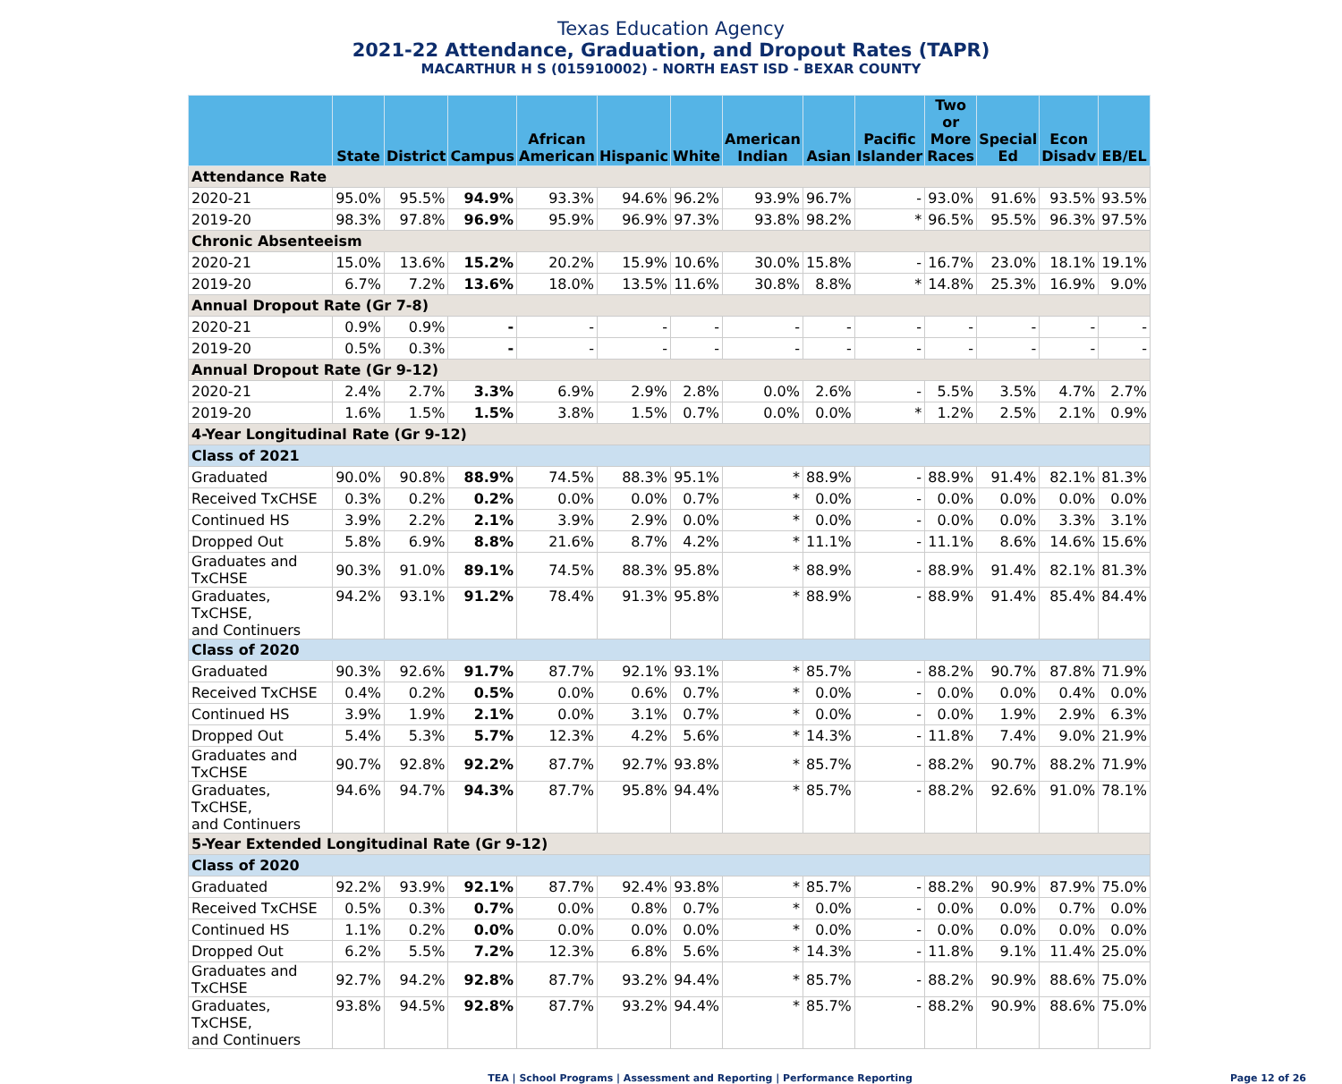Texas Education Agency
2021-22 Attendance, Graduation, and Dropout Rates (TAPR)
MACARTHUR H S (015910002) - NORTH EAST ISD - BEXAR COUNTY
| | State | District | Campus | African American | Hispanic | White | American Indian | Asian | Pacific Islander | Two or More Races | Special Ed | Econ Disadv | EB/EL |
| --- | --- | --- | --- | --- | --- | --- | --- | --- | --- | --- | --- | --- | --- |
| Attendance Rate | | | | | | | | | | | | | |
| 2020-21 | 95.0% | 95.5% | 94.9% | 93.3% | 94.6% | 96.2% | 93.9% | 96.7% | - | 93.0% | 91.6% | 93.5% | 93.5% |
| 2019-20 | 98.3% | 97.8% | 96.9% | 95.9% | 96.9% | 97.3% | 93.8% | 98.2% | * | 96.5% | 95.5% | 96.3% | 97.5% |
| Chronic Absenteeism | | | | | | | | | | | | | |
| 2020-21 | 15.0% | 13.6% | 15.2% | 20.2% | 15.9% | 10.6% | 30.0% | 15.8% | - | 16.7% | 23.0% | 18.1% | 19.1% |
| 2019-20 | 6.7% | 7.2% | 13.6% | 18.0% | 13.5% | 11.6% | 30.8% | 8.8% | * | 14.8% | 25.3% | 16.9% | 9.0% |
| Annual Dropout Rate (Gr 7-8) | | | | | | | | | | | | | |
| 2020-21 | 0.9% | 0.9% | - | - | - | - | - | - | - | - | - | - | - |
| 2019-20 | 0.5% | 0.3% | - | - | - | - | - | - | - | - | - | - | - |
| Annual Dropout Rate (Gr 9-12) | | | | | | | | | | | | | |
| 2020-21 | 2.4% | 2.7% | 3.3% | 6.9% | 2.9% | 2.8% | 0.0% | 2.6% | - | 5.5% | 3.5% | 4.7% | 2.7% |
| 2019-20 | 1.6% | 1.5% | 1.5% | 3.8% | 1.5% | 0.7% | 0.0% | 0.0% | * | 1.2% | 2.5% | 2.1% | 0.9% |
| 4-Year Longitudinal Rate (Gr 9-12) | | | | | | | | | | | | | |
| Class of 2021 | | | | | | | | | | | | | |
| Graduated | 90.0% | 90.8% | 88.9% | 74.5% | 88.3% | 95.1% | * | 88.9% | - | 88.9% | 91.4% | 82.1% | 81.3% |
| Received TxCHSE | 0.3% | 0.2% | 0.2% | 0.0% | 0.0% | 0.7% | * | 0.0% | - | 0.0% | 0.0% | 0.0% | 0.0% |
| Continued HS | 3.9% | 2.2% | 2.1% | 3.9% | 2.9% | 0.0% | * | 0.0% | - | 0.0% | 0.0% | 3.3% | 3.1% |
| Dropped Out | 5.8% | 6.9% | 8.8% | 21.6% | 8.7% | 4.2% | * | 11.1% | - | 11.1% | 8.6% | 14.6% | 15.6% |
| Graduates and TxCHSE | 90.3% | 91.0% | 89.1% | 74.5% | 88.3% | 95.8% | * | 88.9% | - | 88.9% | 91.4% | 82.1% | 81.3% |
| Graduates, TxCHSE, and Continuers | 94.2% | 93.1% | 91.2% | 78.4% | 91.3% | 95.8% | * | 88.9% | - | 88.9% | 91.4% | 85.4% | 84.4% |
| Class of 2020 | | | | | | | | | | | | | |
| Graduated | 90.3% | 92.6% | 91.7% | 87.7% | 92.1% | 93.1% | * | 85.7% | - | 88.2% | 90.7% | 87.8% | 71.9% |
| Received TxCHSE | 0.4% | 0.2% | 0.5% | 0.0% | 0.6% | 0.7% | * | 0.0% | - | 0.0% | 0.0% | 0.4% | 0.0% |
| Continued HS | 3.9% | 1.9% | 2.1% | 0.0% | 3.1% | 0.7% | * | 0.0% | - | 0.0% | 1.9% | 2.9% | 6.3% |
| Dropped Out | 5.4% | 5.3% | 5.7% | 12.3% | 4.2% | 5.6% | * | 14.3% | - | 11.8% | 7.4% | 9.0% | 21.9% |
| Graduates and TxCHSE | 90.7% | 92.8% | 92.2% | 87.7% | 92.7% | 93.8% | * | 85.7% | - | 88.2% | 90.7% | 88.2% | 71.9% |
| Graduates, TxCHSE, and Continuers | 94.6% | 94.7% | 94.3% | 87.7% | 95.8% | 94.4% | * | 85.7% | - | 88.2% | 92.6% | 91.0% | 78.1% |
| 5-Year Extended Longitudinal Rate (Gr 9-12) | | | | | | | | | | | | | |
| Class of 2020 | | | | | | | | | | | | | |
| Graduated | 92.2% | 93.9% | 92.1% | 87.7% | 92.4% | 93.8% | * | 85.7% | - | 88.2% | 90.9% | 87.9% | 75.0% |
| Received TxCHSE | 0.5% | 0.3% | 0.7% | 0.0% | 0.8% | 0.7% | * | 0.0% | - | 0.0% | 0.0% | 0.7% | 0.0% |
| Continued HS | 1.1% | 0.2% | 0.0% | 0.0% | 0.0% | 0.0% | * | 0.0% | - | 0.0% | 0.0% | 0.0% | 0.0% |
| Dropped Out | 6.2% | 5.5% | 7.2% | 12.3% | 6.8% | 5.6% | * | 14.3% | - | 11.8% | 9.1% | 11.4% | 25.0% |
| Graduates and TxCHSE | 92.7% | 94.2% | 92.8% | 87.7% | 93.2% | 94.4% | * | 85.7% | - | 88.2% | 90.9% | 88.6% | 75.0% |
| Graduates, TxCHSE, and Continuers | 93.8% | 94.5% | 92.8% | 87.7% | 93.2% | 94.4% | * | 85.7% | - | 88.2% | 90.9% | 88.6% | 75.0% |
TEA | School Programs | Assessment and Reporting | Performance Reporting
Page 12 of 26